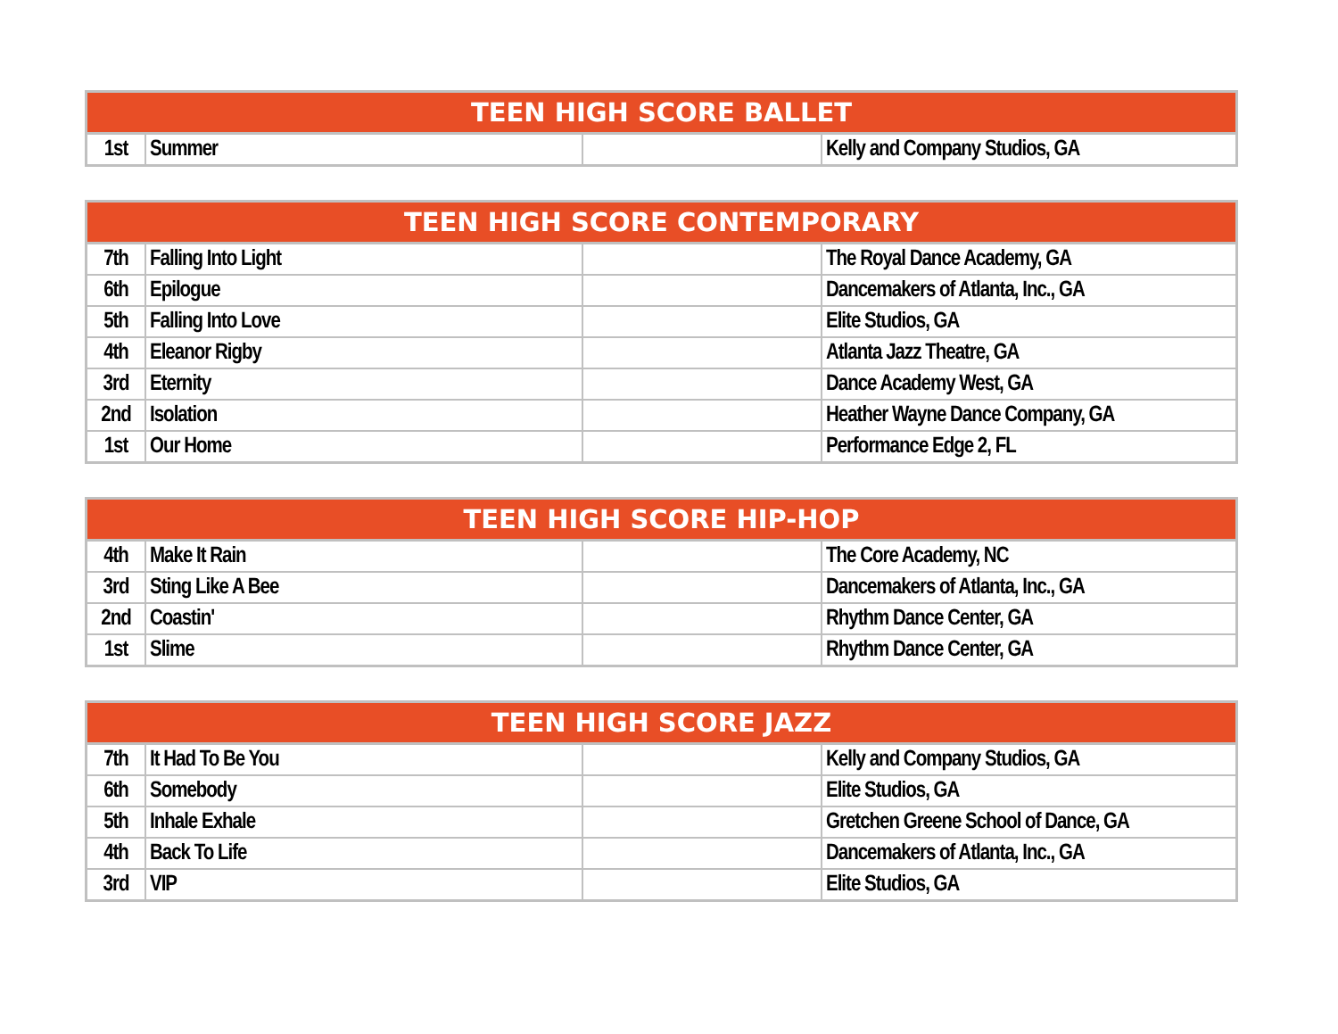| TEEN HIGH SCORE BALLET | | | |
| --- | --- | --- | --- |
| 1st | Summer | | Kelly and Company Studios, GA |
| TEEN HIGH SCORE CONTEMPORARY | | | |
| --- | --- | --- | --- |
| 7th | Falling Into Light | | The Royal Dance Academy, GA |
| 6th | Epilogue | | Dancemakers of Atlanta, Inc., GA |
| 5th | Falling Into Love | | Elite Studios, GA |
| 4th | Eleanor Rigby | | Atlanta Jazz Theatre, GA |
| 3rd | Eternity | | Dance Academy West, GA |
| 2nd | Isolation | | Heather Wayne Dance Company, GA |
| 1st | Our Home | | Performance Edge 2, FL |
| TEEN HIGH SCORE HIP-HOP | | | |
| --- | --- | --- | --- |
| 4th | Make It Rain | | The Core Academy, NC |
| 3rd | Sting Like A Bee | | Dancemakers of Atlanta, Inc., GA |
| 2nd | Coastin' | | Rhythm Dance Center, GA |
| 1st | Slime | | Rhythm Dance Center, GA |
| TEEN HIGH SCORE JAZZ | | | |
| --- | --- | --- | --- |
| 7th | It Had To Be You | | Kelly and Company Studios, GA |
| 6th | Somebody | | Elite Studios, GA |
| 5th | Inhale Exhale | | Gretchen Greene School of Dance, GA |
| 4th | Back To Life | | Dancemakers of Atlanta, Inc., GA |
| 3rd | VIP | | Elite Studios, GA |